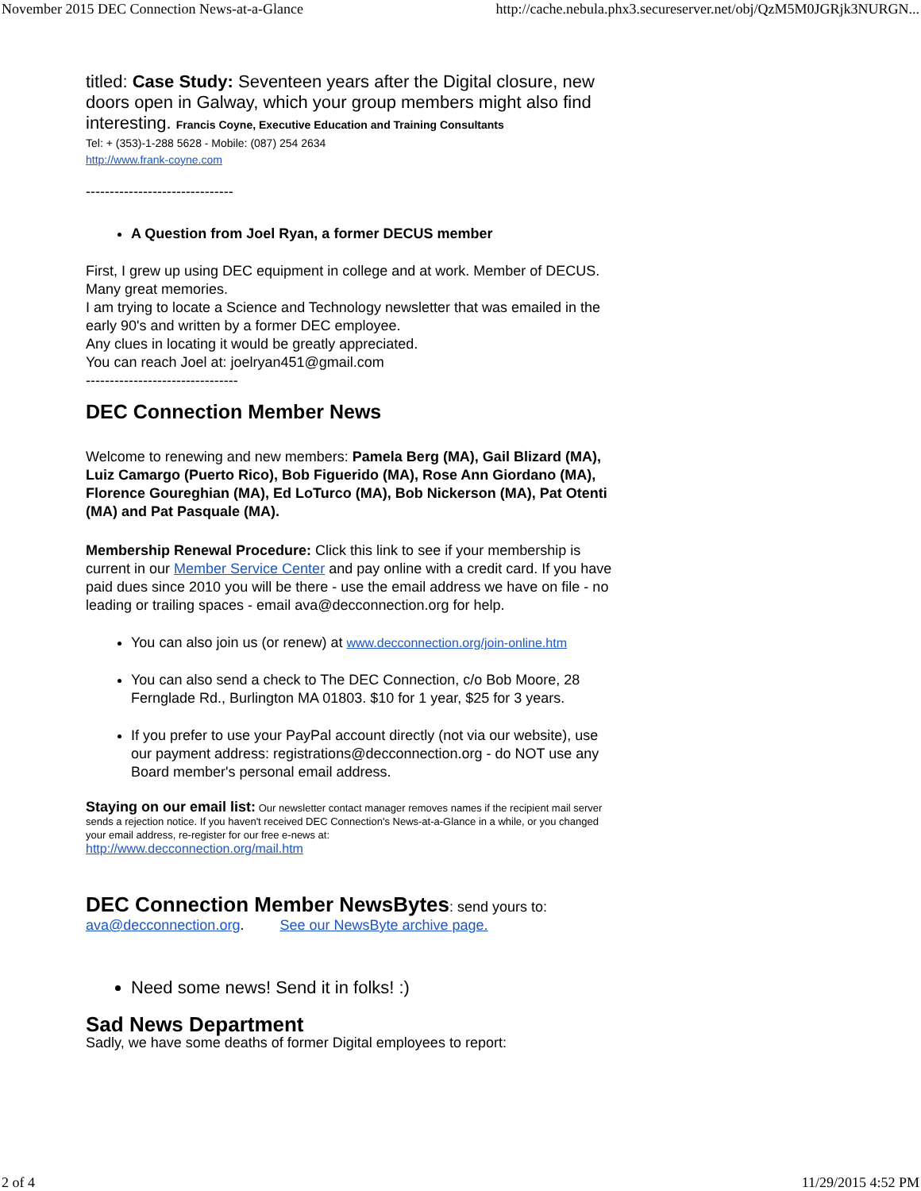November 2015 DEC Connection News-at-a-Glance http://cache.nebula.phx3.secureserver.net/obj/QzM5M0JGRjk3NURGN...
titled: Case Study: Seventeen years after the Digital closure, new doors open in Galway, which your group members might also find interesting. Francis Coyne, Executive Education and Training Consultants
Tel: + (353)-1-288 5628 - Mobile: (087) 254 2634
http://www.frank-coyne.com
-------------------------------
A Question from Joel Ryan, a former DECUS member
First, I grew up using DEC equipment in college and at work. Member of DECUS. Many great memories.
I am trying to locate a Science and Technology newsletter that was emailed in the early 90's and written by a former DEC employee.
Any clues in locating it would be greatly appreciated.
You can reach Joel at: joelryan451@gmail.com
--------------------------------
DEC Connection Member News
Welcome to renewing and new members: Pamela Berg (MA), Gail Blizard (MA), Luiz Camargo (Puerto Rico), Bob Figuerido (MA), Rose Ann Giordano (MA), Florence Goureghian (MA), Ed LoTurco (MA), Bob Nickerson (MA), Pat Otenti (MA) and Pat Pasquale (MA).
Membership Renewal Procedure: Click this link to see if your membership is current in our Member Service Center and pay online with a credit card. If you have paid dues since 2010 you will be there - use the email address we have on file - no leading or trailing spaces - email ava@decconnection.org for help.
You can also join us (or renew) at www.decconnection.org/join-online.htm
You can also send a check to The DEC Connection, c/o Bob Moore, 28 Fernglade Rd., Burlington MA 01803. $10 for 1 year, $25 for 3 years.
If you prefer to use your PayPal account directly (not via our website), use our payment address: registrations@decconnection.org - do NOT use any Board member's personal email address.
Staying on our email list: Our newsletter contact manager removes names if the recipient mail server sends a rejection notice. If you haven't received DEC Connection's News-at-a-Glance in a while, or you changed your email address, re-register for our free e-news at:
http://www.decconnection.org/mail.htm
DEC Connection Member NewsBytes: send yours to:
ava@decconnection.org. See our NewsByte archive page.
Need some news! Send it in folks! :)
Sad News Department
Sadly, we have some deaths of former Digital employees to report:
2 of 4 11/29/2015 4:52 PM